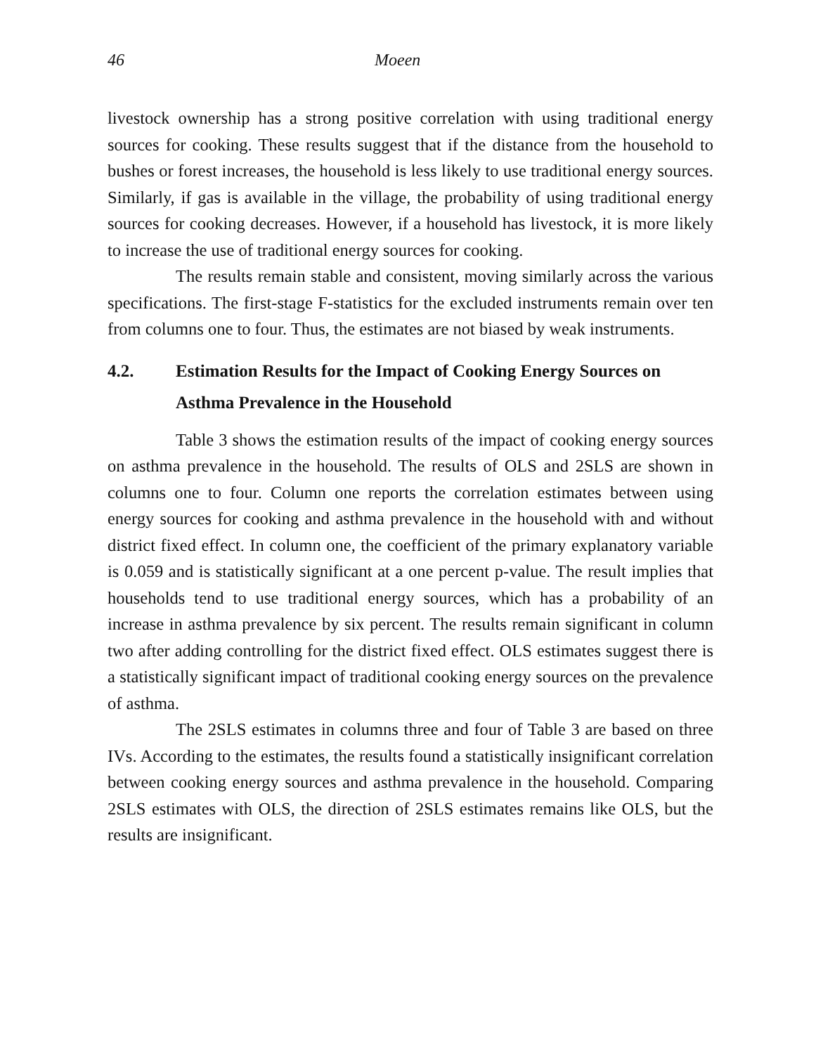46 Moeen
livestock ownership has a strong positive correlation with using traditional energy sources for cooking. These results suggest that if the distance from the household to bushes or forest increases, the household is less likely to use traditional energy sources. Similarly, if gas is available in the village, the probability of using traditional energy sources for cooking decreases. However, if a household has livestock, it is more likely to increase the use of traditional energy sources for cooking.
The results remain stable and consistent, moving similarly across the various specifications. The first-stage F-statistics for the excluded instruments remain over ten from columns one to four. Thus, the estimates are not biased by weak instruments.
4.2. Estimation Results for the Impact of Cooking Energy Sources on Asthma Prevalence in the Household
Table 3 shows the estimation results of the impact of cooking energy sources on asthma prevalence in the household. The results of OLS and 2SLS are shown in columns one to four. Column one reports the correlation estimates between using energy sources for cooking and asthma prevalence in the household with and without district fixed effect. In column one, the coefficient of the primary explanatory variable is 0.059 and is statistically significant at a one percent p-value. The result implies that households tend to use traditional energy sources, which has a probability of an increase in asthma prevalence by six percent. The results remain significant in column two after adding controlling for the district fixed effect. OLS estimates suggest there is a statistically significant impact of traditional cooking energy sources on the prevalence of asthma.
The 2SLS estimates in columns three and four of Table 3 are based on three IVs. According to the estimates, the results found a statistically insignificant correlation between cooking energy sources and asthma prevalence in the household. Comparing 2SLS estimates with OLS, the direction of 2SLS estimates remains like OLS, but the results are insignificant.